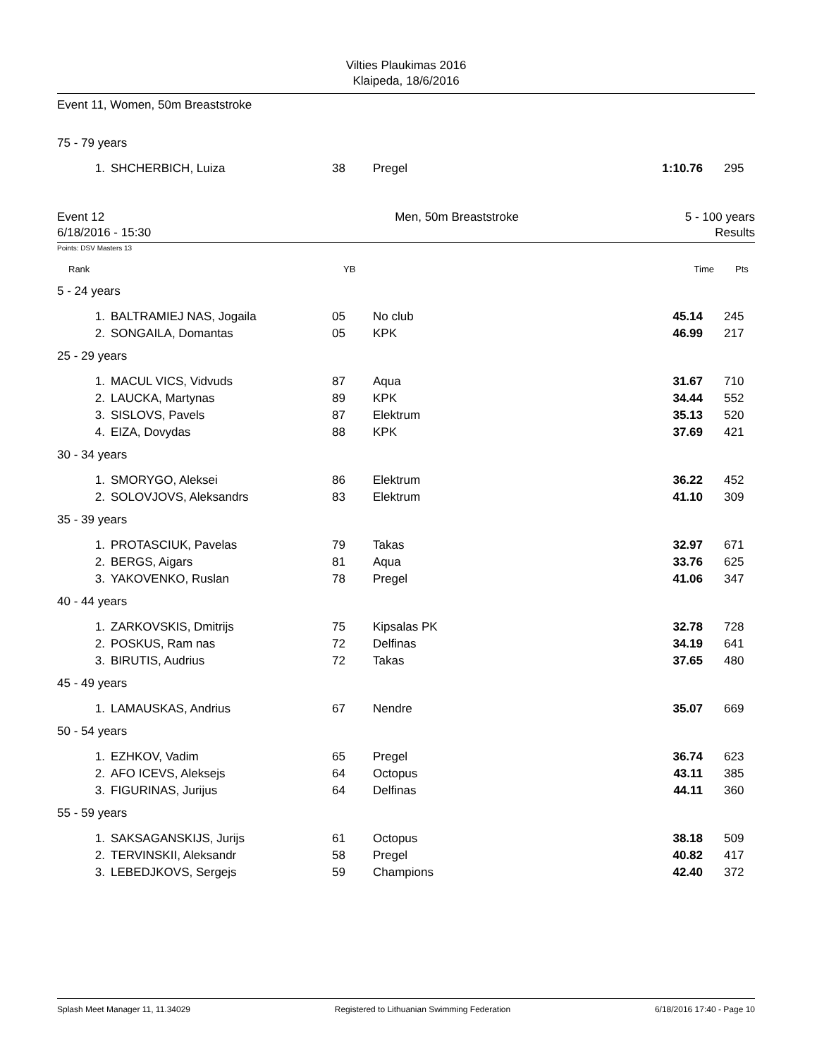Vilties Plaukimas 2016
Klaipeda, 18/6/2016
Event 11, Women, 50m Breaststroke
75 - 79 years
| 1. | SHCHERBICH, Luiza | 38 | Pregel | 1:10.76 | 295 |
Event 12
6/18/2016 - 15:30
Men, 50m Breaststroke 5 - 100 years
Results
Points: DSV Masters 13
| Rank | | YB | | Time | Pts |
5 - 24 years
| 1. | BALTRAMIEJ NAS, Jogaila | 05 | No club | 45.14 | 245 |
| 2. | SONGAILA, Domantas | 05 | KPK | 46.99 | 217 |
25 - 29 years
| 1. | MACUL VICS, Vidvuds | 87 | Aqua | 31.67 | 710 |
| 2. | LAUCKA, Martynas | 89 | KPK | 34.44 | 552 |
| 3. | SISLOVS, Pavels | 87 | Elektrum | 35.13 | 520 |
| 4. | EIZA, Dovydas | 88 | KPK | 37.69 | 421 |
30 - 34 years
| 1. | SMORYGO, Aleksei | 86 | Elektrum | 36.22 | 452 |
| 2. | SOLOVJOVS, Aleksandrs | 83 | Elektrum | 41.10 | 309 |
35 - 39 years
| 1. | PROTASCIUK, Pavelas | 79 | Takas | 32.97 | 671 |
| 2. | BERGS, Aigars | 81 | Aqua | 33.76 | 625 |
| 3. | YAKOVENKO, Ruslan | 78 | Pregel | 41.06 | 347 |
40 - 44 years
| 1. | ZARKOVSKIS, Dmitrijs | 75 | Kipsalas PK | 32.78 | 728 |
| 2. | POSKUS, Ram nas | 72 | Delfinas | 34.19 | 641 |
| 3. | BIRUTIS, Audrius | 72 | Takas | 37.65 | 480 |
45 - 49 years
| 1. | LAMAUSKAS, Andrius | 67 | Nendre | 35.07 | 669 |
50 - 54 years
| 1. | EZHKOV, Vadim | 65 | Pregel | 36.74 | 623 |
| 2. | AFO ICEVS, Aleksejs | 64 | Octopus | 43.11 | 385 |
| 3. | FIGURINAS, Jurijus | 64 | Delfinas | 44.11 | 360 |
55 - 59 years
| 1. | SAKSAGANSKIJS, Jurijs | 61 | Octopus | 38.18 | 509 |
| 2. | TERVINSKII, Aleksandr | 58 | Pregel | 40.82 | 417 |
| 3. | LEBEDJKOVS, Sergejs | 59 | Champions | 42.40 | 372 |
Splash Meet Manager 11, 11.34029 Registered to Lithuanian Swimming Federation 6/18/2016 17:40 - Page 10